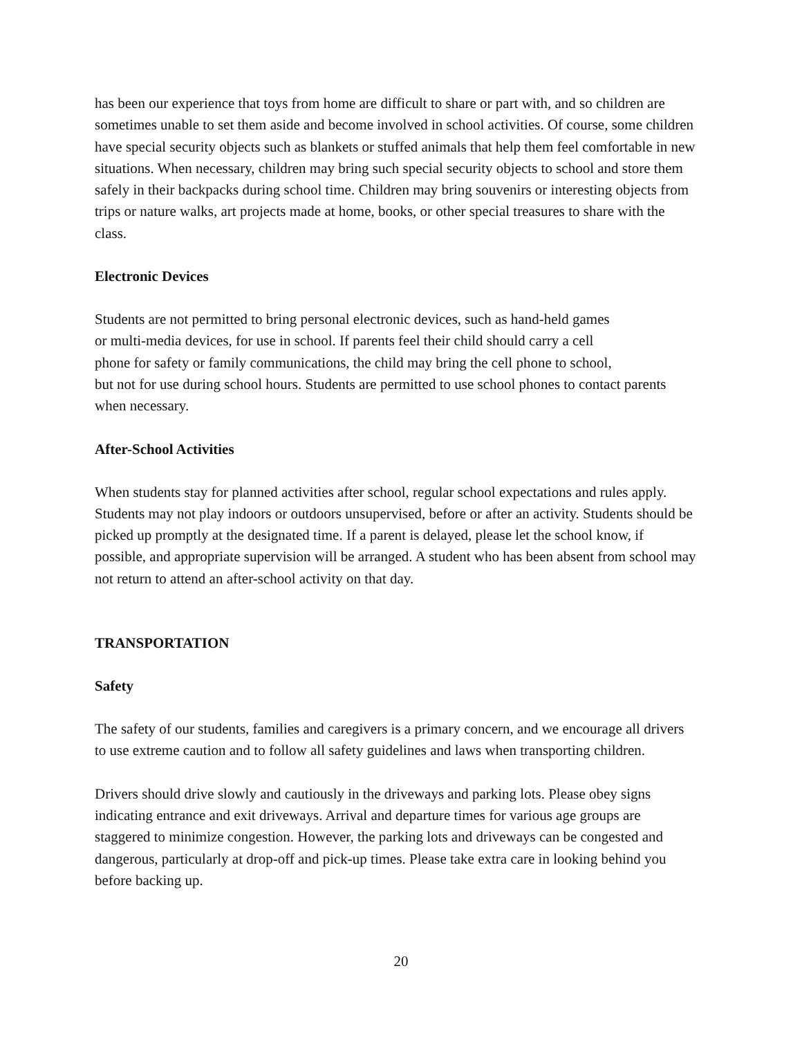has been our experience that toys from home are difficult to share or part with, and so children are sometimes unable to set them aside and become involved in school activities. Of course, some children have special security objects such as blankets or stuffed animals that help them feel comfortable in new situations. When necessary, children may bring such special security objects to school and store them safely in their backpacks during school time. Children may bring souvenirs or interesting objects from trips or nature walks, art projects made at home, books, or other special treasures to share with the class.
Electronic Devices
Students are not permitted to bring personal electronic devices, such as hand-held games
or multi-media devices, for use in school. If parents feel their child should carry a cell
phone for safety or family communications, the child may bring the cell phone to school,
but not for use during school hours. Students are permitted to use school phones to contact parents when necessary.
After-School Activities
When students stay for planned activities after school, regular school expectations and rules apply. Students may not play indoors or outdoors unsupervised, before or after an activity. Students should be picked up promptly at the designated time. If a parent is delayed, please let the school know, if possible, and appropriate supervision will be arranged. A student who has been absent from school may not return to attend an after-school activity on that day.
TRANSPORTATION
Safety
The safety of our students, families and caregivers is a primary concern, and we encourage all drivers to use extreme caution and to follow all safety guidelines and laws when transporting children.
Drivers should drive slowly and cautiously in the driveways and parking lots. Please obey signs indicating entrance and exit driveways. Arrival and departure times for various age groups are staggered to minimize congestion. However, the parking lots and driveways can be congested and dangerous, particularly at drop-off and pick-up times. Please take extra care in looking behind you before backing up.
20